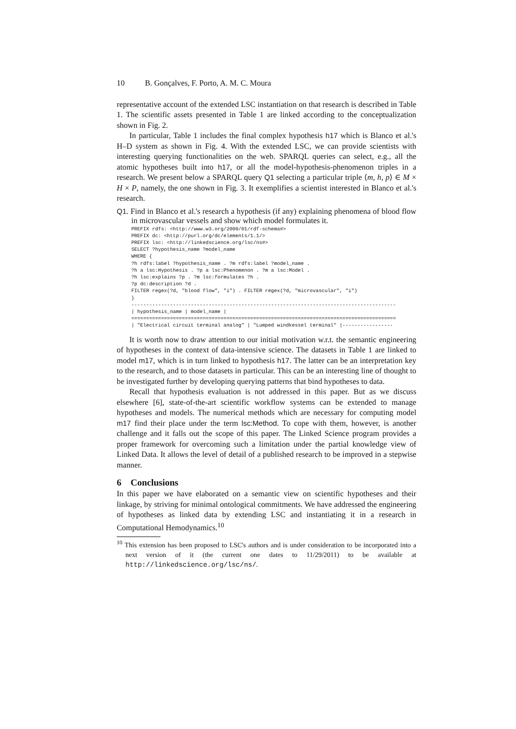10 B. Gonçalves, F. Porto, A. M. C. Moura
representative account of the extended LSC instantiation on that research is described in Table 1. The scientific assets presented in Table 1 are linked according to the conceptualization shown in Fig. 2.
In particular, Table 1 includes the final complex hypothesis h17 which is Blanco et al.'s H–D system as shown in Fig. 4. With the extended LSC, we can provide scientists with interesting querying functionalities on the web. SPARQL queries can select, e.g., all the atomic hypotheses built into h17, or all the model-hypothesis-phenomenon triples in a research. We present below a SPARQL query Q1 selecting a particular triple ⟨m, h, p⟩ ∈ M × H × P, namely, the one shown in Fig. 3. It exemplifies a scientist interested in Blanco et al.'s research.
Q1. Find in Blanco et al.'s research a hypothesis (if any) explaining phenomena of blood flow in microvascular vessels and show which model formulates it.
PREFIX rdfs: <http://www.w3.org/2000/01/rdf-schema#>
PREFIX dc: <http://purl.org/dc/elements/1.1/>
PREFIX lsc: <http://linkedscience.org/lsc/ns#>
SELECT ?hypothesis_name ?model_name
WHERE {
?h rdfs:label ?hypothesis_name . ?m rdfs:label ?model_name .
?h a lsc:Hypothesis . ?p a lsc:Phenomenon . ?m a lsc:Model .
?h lsc:explains ?p . ?m lsc:formulates ?h .
?p dc:description ?d .
FILTER regex(?d, "blood flow", "i") . FILTER regex(?d, "microvascular", "i")
}
-----------------------------------------------------------------------------------------
| hypothesis_name | model_name |
=========================================================================================
| "Electrical circuit terminal analog" | "Lumped windkessel terminal" |-----------------
It is worth now to draw attention to our initial motivation w.r.t. the semantic engineering of hypotheses in the context of data-intensive science. The datasets in Table 1 are linked to model m17, which is in turn linked to hypothesis h17. The latter can be an interpretation key to the research, and to those datasets in particular. This can be an interesting line of thought to be investigated further by developing querying patterns that bind hypotheses to data.
Recall that hypothesis evaluation is not addressed in this paper. But as we discuss elsewhere [6], state-of-the-art scientific workflow systems can be extended to manage hypotheses and models. The numerical methods which are necessary for computing model m17 find their place under the term lsc:Method. To cope with them, however, is another challenge and it falls out the scope of this paper. The Linked Science program provides a proper framework for overcoming such a limitation under the partial knowledge view of Linked Data. It allows the level of detail of a published research to be improved in a stepwise manner.
6 Conclusions
In this paper we have elaborated on a semantic view on scientific hypotheses and their linkage, by striving for minimal ontological commitments. We have addressed the engineering of hypotheses as linked data by extending LSC and instantiating it in a research in Computational Hemodynamics.<sup>10</sup>
<sup>10</sup> This extension has been proposed to LSC's authors and is under consideration to be incorporated into a next version of it (the current one dates to 11/29/2011) to be available at http://linkedscience.org/lsc/ns/.